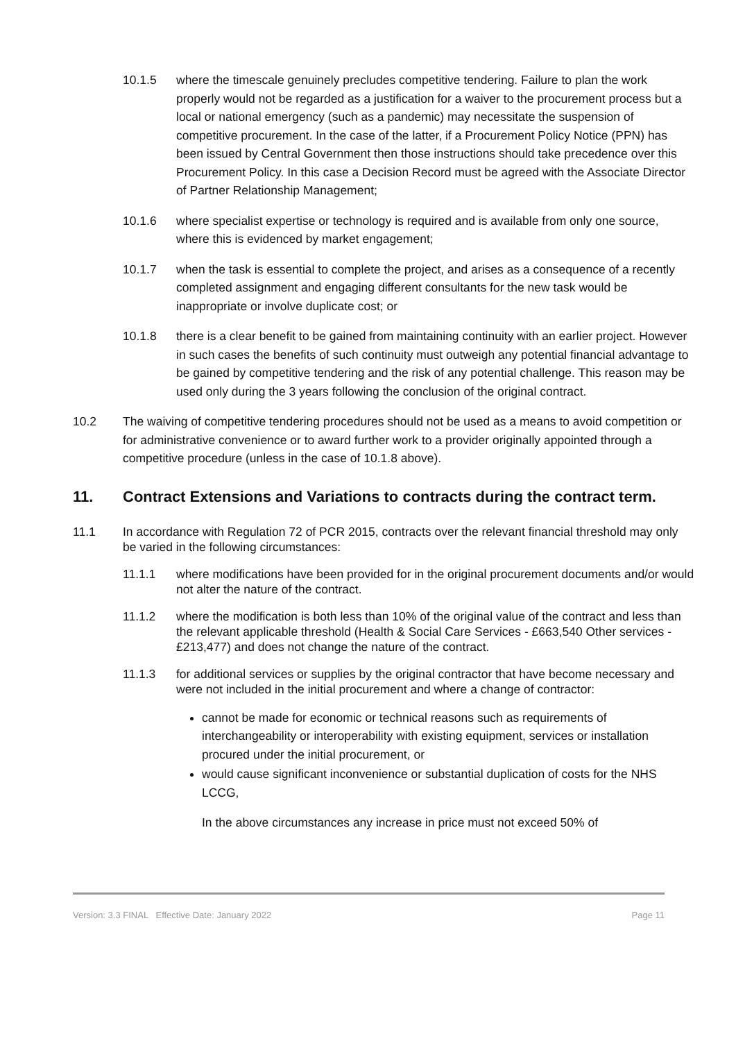10.1.5 where the timescale genuinely precludes competitive tendering. Failure to plan the work properly would not be regarded as a justification for a waiver to the procurement process but a local or national emergency (such as a pandemic) may necessitate the suspension of competitive procurement. In the case of the latter, if a Procurement Policy Notice (PPN) has been issued by Central Government then those instructions should take precedence over this Procurement Policy. In this case a Decision Record must be agreed with the Associate Director of Partner Relationship Management;
10.1.6 where specialist expertise or technology is required and is available from only one source, where this is evidenced by market engagement;
10.1.7 when the task is essential to complete the project, and arises as a consequence of a recently completed assignment and engaging different consultants for the new task would be inappropriate or involve duplicate cost; or
10.1.8 there is a clear benefit to be gained from maintaining continuity with an earlier project. However in such cases the benefits of such continuity must outweigh any potential financial advantage to be gained by competitive tendering and the risk of any potential challenge. This reason may be used only during the 3 years following the conclusion of the original contract.
10.2 The waiving of competitive tendering procedures should not be used as a means to avoid competition or for administrative convenience or to award further work to a provider originally appointed through a competitive procedure (unless in the case of 10.1.8 above).
11. Contract Extensions and Variations to contracts during the contract term.
11.1 In accordance with Regulation 72 of PCR 2015, contracts over the relevant financial threshold may only be varied in the following circumstances:
11.1.1 where modifications have been provided for in the original procurement documents and/or would not alter the nature of the contract.
11.1.2 where the modification is both less than 10% of the original value of the contract and less than the relevant applicable threshold (Health & Social Care Services - £663,540 Other services - £213,477) and does not change the nature of the contract.
11.1.3 for additional services or supplies by the original contractor that have become necessary and were not included in the initial procurement and where a change of contractor:
cannot be made for economic or technical reasons such as requirements of interchangeability or interoperability with existing equipment, services or installation procured under the initial procurement, or
would cause significant inconvenience or substantial duplication of costs for the NHS LCCG,
In the above circumstances any increase in price must not exceed 50% of
Version: 3.3 FINAL Effective Date: January 2022 Page 11